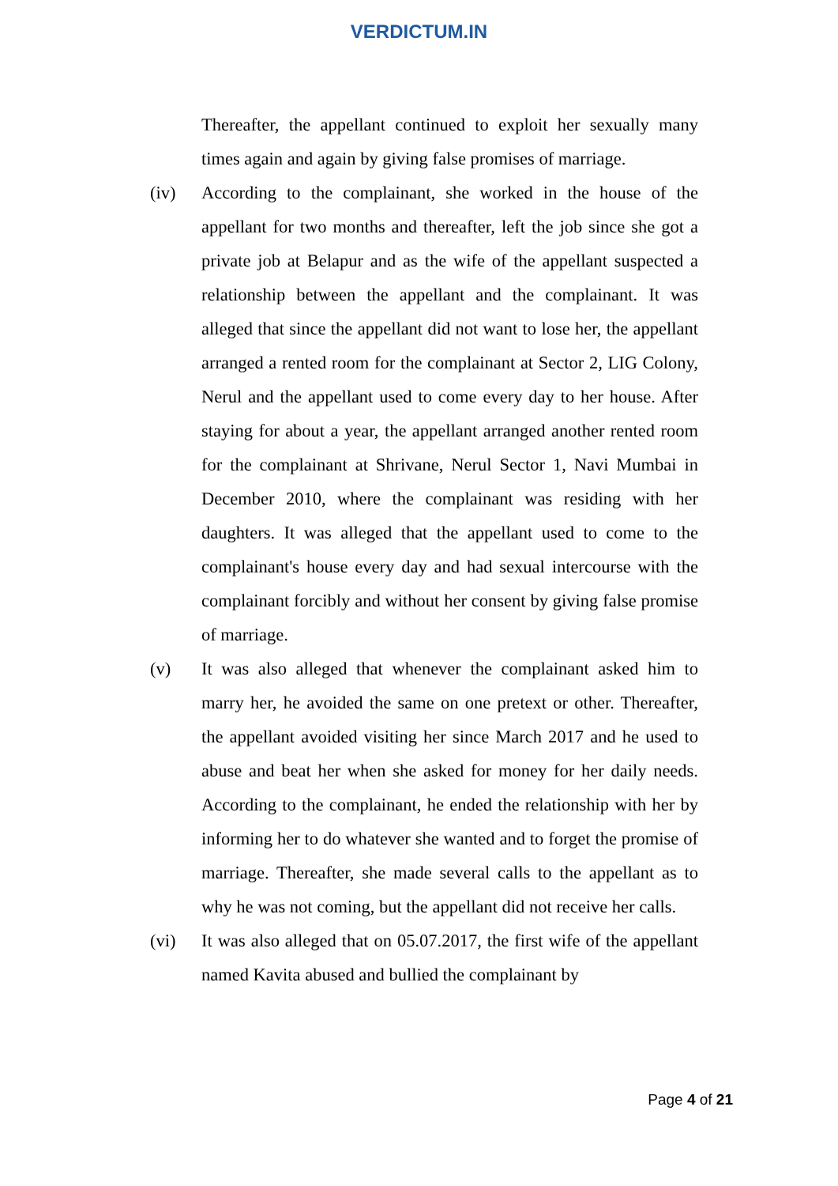VERDICTUM.IN
Thereafter, the appellant continued to exploit her sexually many times again and again by giving false promises of marriage.
(iv) According to the complainant, she worked in the house of the appellant for two months and thereafter, left the job since she got a private job at Belapur and as the wife of the appellant suspected a relationship between the appellant and the complainant. It was alleged that since the appellant did not want to lose her, the appellant arranged a rented room for the complainant at Sector 2, LIG Colony, Nerul and the appellant used to come every day to her house. After staying for about a year, the appellant arranged another rented room for the complainant at Shrivane, Nerul Sector 1, Navi Mumbai in December 2010, where the complainant was residing with her daughters. It was alleged that the appellant used to come to the complainant's house every day and had sexual intercourse with the complainant forcibly and without her consent by giving false promise of marriage.
(v) It was also alleged that whenever the complainant asked him to marry her, he avoided the same on one pretext or other. Thereafter, the appellant avoided visiting her since March 2017 and he used to abuse and beat her when she asked for money for her daily needs. According to the complainant, he ended the relationship with her by informing her to do whatever she wanted and to forget the promise of marriage. Thereafter, she made several calls to the appellant as to why he was not coming, but the appellant did not receive her calls.
(vi) It was also alleged that on 05.07.2017, the first wife of the appellant named Kavita abused and bullied the complainant by
Page 4 of 21